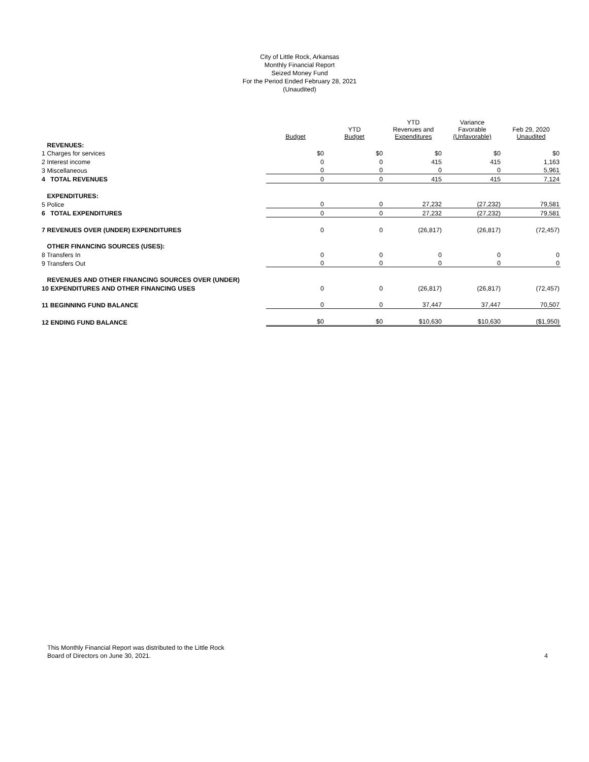City of Little Rock, Arkansas
Monthly Financial Report
Seized Money Fund
For the Period Ended February 28, 2021
(Unaudited)
| | Budget | YTD Budget | YTD Revenues and Expenditures | Variance Favorable (Unfavorable) | Feb 29, 2020 Unaudited |
| --- | --- | --- | --- | --- | --- |
| REVENUES: | | | | | |
| 1 Charges for services | $0 | $0 | $0 | $0 | $0 |
| 2 Interest income | 0 | 0 | 415 | 415 | 1,163 |
| 3 Miscellaneous | 0 | 0 | 0 | 0 | 5,961 |
| 4 TOTAL REVENUES | 0 | 0 | 415 | 415 | 7,124 |
| EXPENDITURES: | | | | | |
| 5 Police | 0 | 0 | 27,232 | (27,232) | 79,581 |
| 6 TOTAL EXPENDITURES | 0 | 0 | 27,232 | (27,232) | 79,581 |
| 7 REVENUES OVER (UNDER) EXPENDITURES | 0 | 0 | (26,817) | (26,817) | (72,457) |
| OTHER FINANCING SOURCES (USES): | | | | | |
| 8 Transfers In | 0 | 0 | 0 | 0 | 0 |
| 9 Transfers Out | 0 | 0 | 0 | 0 | 0 |
| REVENUES AND OTHER FINANCING SOURCES OVER (UNDER) | | | | | |
| 10 EXPENDITURES AND OTHER FINANCING USES | 0 | 0 | (26,817) | (26,817) | (72,457) |
| 11 BEGINNING FUND BALANCE | 0 | 0 | 37,447 | 37,447 | 70,507 |
| 12 ENDING FUND BALANCE | $0 | $0 | $10,630 | $10,630 | ($1,950) |
This Monthly Financial Report was distributed to the Little Rock
Board of Directors on June 30, 2021.
4